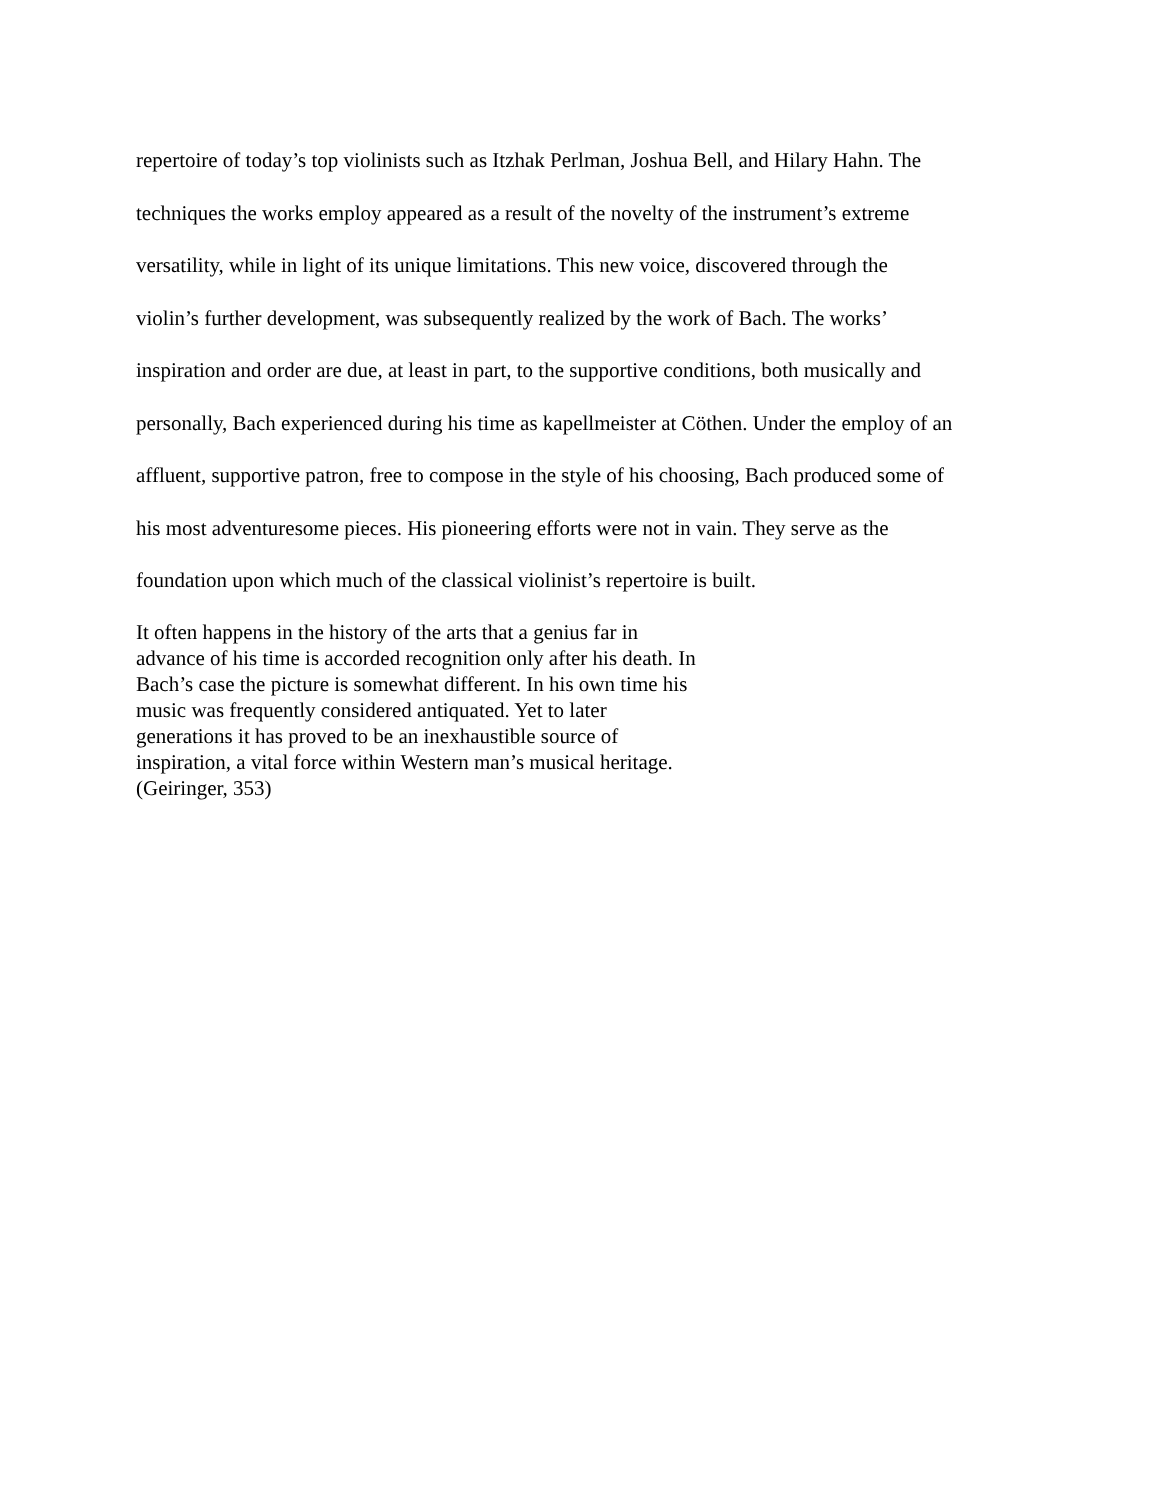repertoire of today’s top violinists such as Itzhak Perlman, Joshua Bell, and Hilary Hahn. The
techniques the works employ appeared as a result of the novelty of the instrument’s extreme
versatility, while in light of its unique limitations. This new voice, discovered through the
violin’s further development, was subsequently realized by the work of Bach. The works’
inspiration and order are due, at least in part, to the supportive conditions, both musically and
personally, Bach experienced during his time as kapellmeister at Cöthen. Under the employ of an
affluent, supportive patron, free to compose in the style of his choosing, Bach produced some of
his most adventuresome pieces. His pioneering efforts were not in vain. They serve as the
foundation upon which much of the classical violinist’s repertoire is built.
It often happens in the history of the arts that a genius far in
advance of his time is accorded recognition only after his death. In
Bach’s case the picture is somewhat different. In his own time his
music was frequently considered antiquated. Yet to later
generations it has proved to be an inexhaustible source of
inspiration, a vital force within Western man’s musical heritage.
(Geiringer, 353)